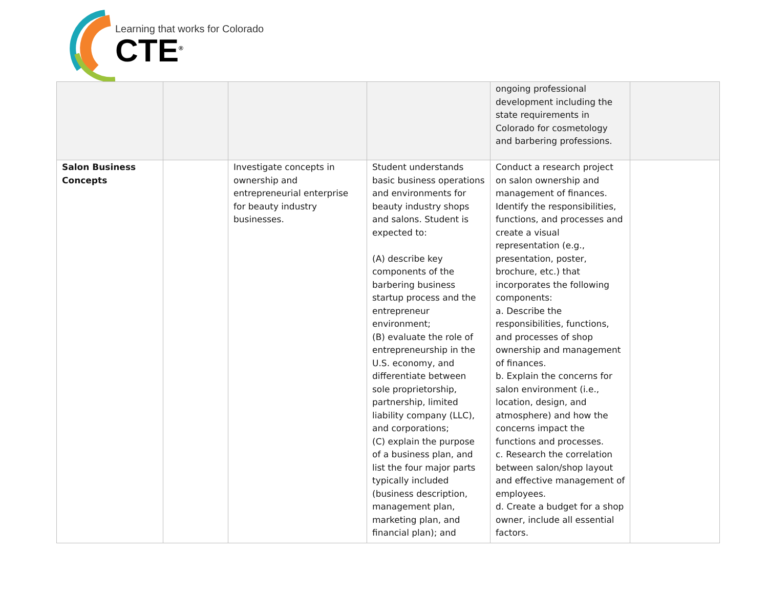Learning that works for Colorado
CTE<sup>®</sup>
| | | | | ongoing professional development including the state requirements in Colorado for cosmetology and barbering professions. | |
| Salon Business Concepts | | Investigate concepts in ownership and entrepreneurial enterprise for beauty industry businesses. | Student understands basic business operations and environments for beauty industry shops and salons. Student is expected to: (A) describe key components of the barbering business startup process and the entrepreneur environment; (B) evaluate the role of entrepreneurship in the U.S. economy, and differentiate between sole proprietorship, partnership, limited liability company (LLC), and corporations; (C) explain the purpose of a business plan, and list the four major parts typically included (business description, management plan, marketing plan, and financial plan); and | Conduct a research project on salon ownership and management of finances. Identify the responsibilities, functions, and processes and create a visual representation (e.g., presentation, poster, brochure, etc.) that incorporates the following components: a. Describe the responsibilities, functions, and processes of shop ownership and management of finances. b. Explain the concerns for salon environment (i.e., location, design, and atmosphere) and how the concerns impact the functions and processes. c. Research the correlation between salon/shop layout and effective management of employees. d. Create a budget for a shop owner, include all essential factors. | |